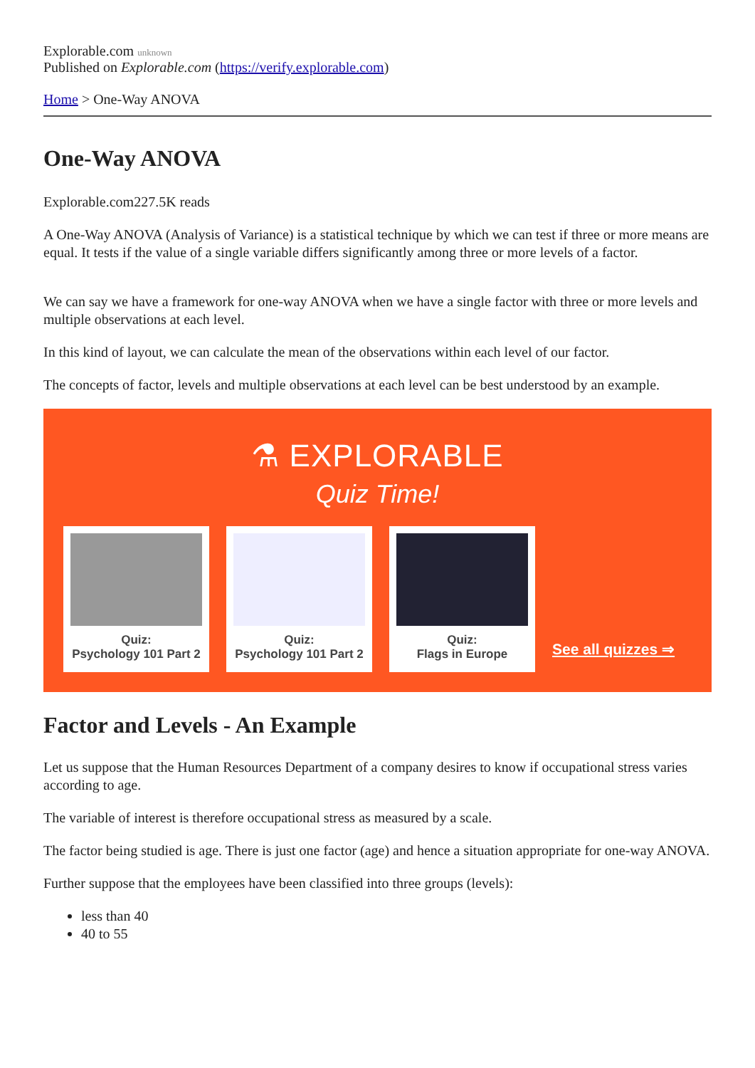Explorable.com unknown
Published on Explorable.com (https://verify.explorable.com)
Home > One-Way ANOVA
One-Way ANOVA
Explorable.com227.5K reads
A One-Way ANOVA (Analysis of Variance) is a statistical technique by which we can test if three or more means are equal. It tests if the value of a single variable differs significantly among three or more levels of a factor.
We can say we have a framework for one-way ANOVA when we have a single factor with three or more levels and multiple observations at each level.
In this kind of layout, we can calculate the mean of the observations within each level of our factor.
The concepts of factor, levels and multiple observations at each level can be best understood by an example.
⚗ EXPLORABLE
Quiz Time!
Quiz:
Psychology 101 Part 2
Quiz:
Psychology 101 Part 2
Quiz:
Flags in Europe
See all quizzes ⇒
Factor and Levels - An Example
Let us suppose that the Human Resources Department of a company desires to know if occupational stress varies according to age.
The variable of interest is therefore occupational stress as measured by a scale.
The factor being studied is age. There is just one factor (age) and hence a situation appropriate for one-way ANOVA.
Further suppose that the employees have been classified into three groups (levels):
less than 40
40 to 55